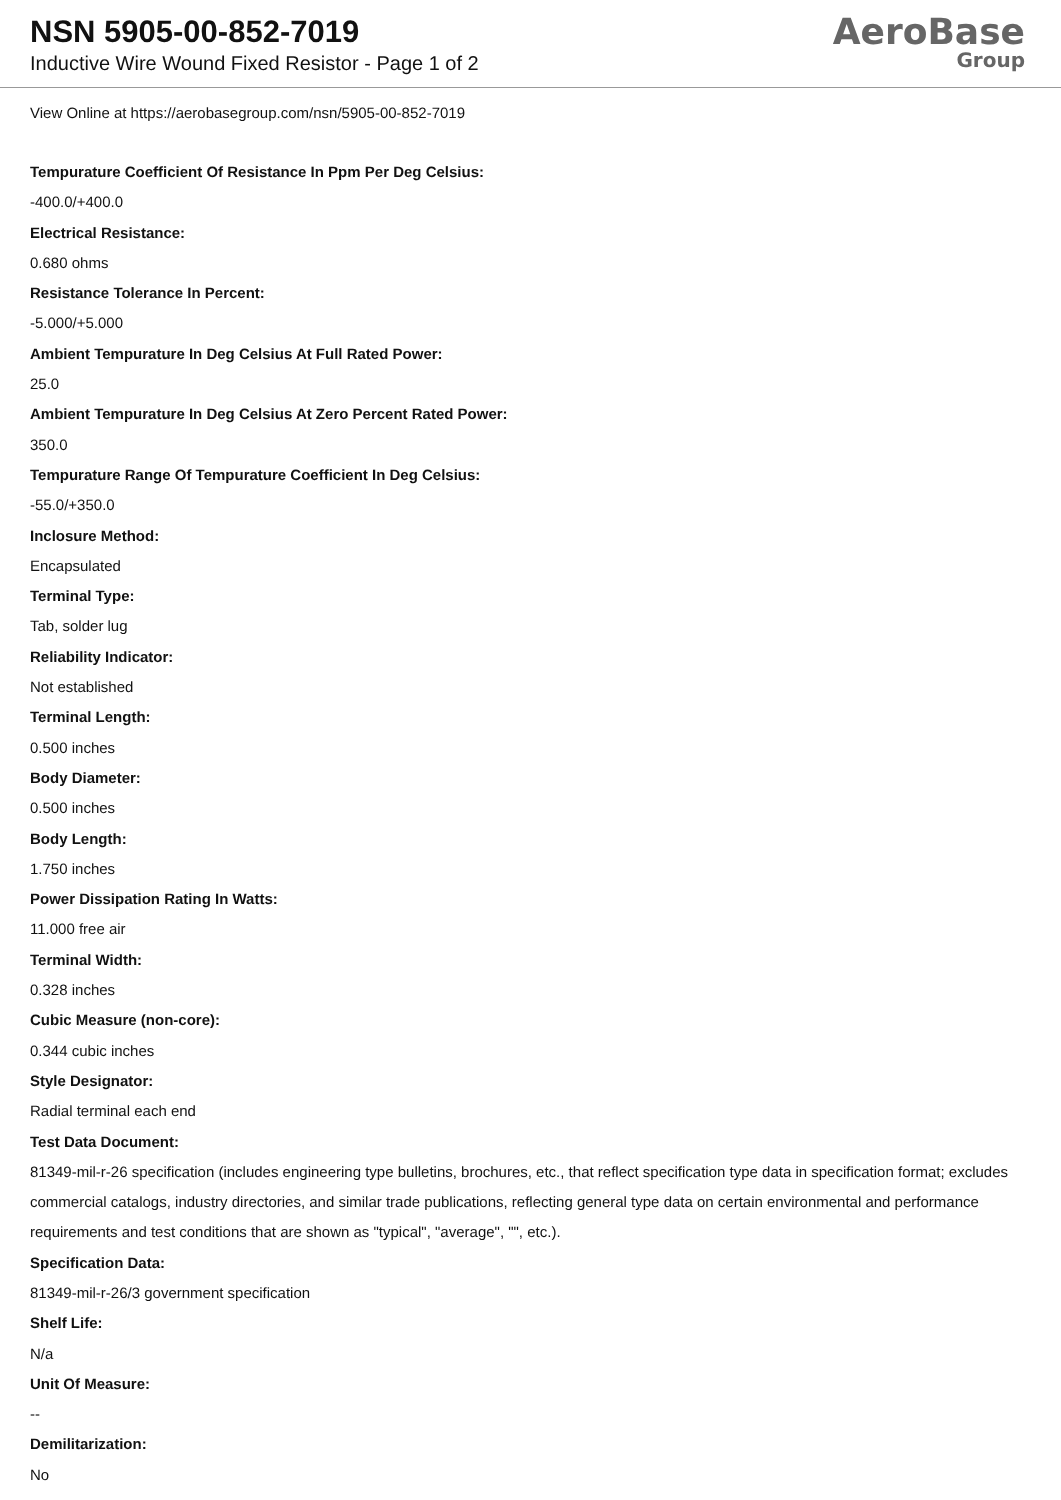NSN 5905-00-852-7019
Inductive Wire Wound Fixed Resistor - Page 1 of 2
AeroBase
Group
View Online at https://aerobasegroup.com/nsn/5905-00-852-7019
Tempurature Coefficient Of Resistance In Ppm Per Deg Celsius:
-400.0/+400.0
Electrical Resistance:
0.680 ohms
Resistance Tolerance In Percent:
-5.000/+5.000
Ambient Tempurature In Deg Celsius At Full Rated Power:
25.0
Ambient Tempurature In Deg Celsius At Zero Percent Rated Power:
350.0
Tempurature Range Of Tempurature Coefficient In Deg Celsius:
-55.0/+350.0
Inclosure Method:
Encapsulated
Terminal Type:
Tab, solder lug
Reliability Indicator:
Not established
Terminal Length:
0.500 inches
Body Diameter:
0.500 inches
Body Length:
1.750 inches
Power Dissipation Rating In Watts:
11.000 free air
Terminal Width:
0.328 inches
Cubic Measure (non-core):
0.344 cubic inches
Style Designator:
Radial terminal each end
Test Data Document:
81349-mil-r-26 specification (includes engineering type bulletins, brochures, etc., that reflect specification type data in specification format; excludes commercial catalogs, industry directories, and similar trade publications, reflecting general type data on certain environmental and performance requirements and test conditions that are shown as "typical", "average", "", etc.).
Specification Data:
81349-mil-r-26/3 government specification
Shelf Life:
N/a
Unit Of Measure:
--
Demilitarization:
No